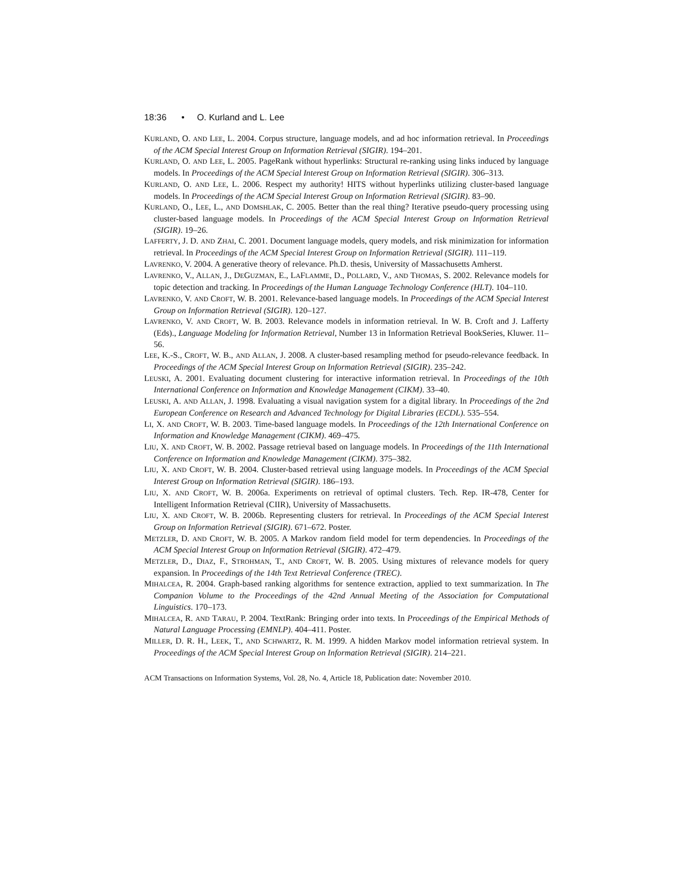18:36 • O. Kurland and L. Lee
KURLAND, O. AND LEE, L. 2004. Corpus structure, language models, and ad hoc information retrieval. In Proceedings of the ACM Special Interest Group on Information Retrieval (SIGIR). 194–201.
KURLAND, O. AND LEE, L. 2005. PageRank without hyperlinks: Structural re-ranking using links induced by language models. In Proceedings of the ACM Special Interest Group on Information Retrieval (SIGIR). 306–313.
KURLAND, O. AND LEE, L. 2006. Respect my authority! HITS without hyperlinks utilizing cluster-based language models. In Proceedings of the ACM Special Interest Group on Information Retrieval (SIGIR). 83–90.
KURLAND, O., LEE, L., AND DOMSHLAK, C. 2005. Better than the real thing? Iterative pseudo-query processing using cluster-based language models. In Proceedings of the ACM Special Interest Group on Information Retrieval (SIGIR). 19–26.
LAFFERTY, J. D. AND ZHAI, C. 2001. Document language models, query models, and risk minimization for information retrieval. In Proceedings of the ACM Special Interest Group on Information Retrieval (SIGIR). 111–119.
LAVRENKO, V. 2004. A generative theory of relevance. Ph.D. thesis, University of Massachusetts Amherst.
LAVRENKO, V., ALLAN, J., DEGUZMAN, E., LAFLAMME, D., POLLARD, V., AND THOMAS, S. 2002. Relevance models for topic detection and tracking. In Proceedings of the Human Language Technology Conference (HLT). 104–110.
LAVRENKO, V. AND CROFT, W. B. 2001. Relevance-based language models. In Proceedings of the ACM Special Interest Group on Information Retrieval (SIGIR). 120–127.
LAVRENKO, V. AND CROFT, W. B. 2003. Relevance models in information retrieval. In W. B. Croft and J. Lafferty (Eds)., Language Modeling for Information Retrieval, Number 13 in Information Retrieval BookSeries, Kluwer. 11–56.
LEE, K.-S., CROFT, W. B., AND ALLAN, J. 2008. A cluster-based resampling method for pseudo-relevance feedback. In Proceedings of the ACM Special Interest Group on Information Retrieval (SIGIR). 235–242.
LEUSKI, A. 2001. Evaluating document clustering for interactive information retrieval. In Proceedings of the 10th International Conference on Information and Knowledge Management (CIKM). 33–40.
LEUSKI, A. AND ALLAN, J. 1998. Evaluating a visual navigation system for a digital library. In Proceedings of the 2nd European Conference on Research and Advanced Technology for Digital Libraries (ECDL). 535–554.
LI, X. AND CROFT, W. B. 2003. Time-based language models. In Proceedings of the 12th International Conference on Information and Knowledge Management (CIKM). 469–475.
LIU, X. AND CROFT, W. B. 2002. Passage retrieval based on language models. In Proceedings of the 11th International Conference on Information and Knowledge Management (CIKM). 375–382.
LIU, X. AND CROFT, W. B. 2004. Cluster-based retrieval using language models. In Proceedings of the ACM Special Interest Group on Information Retrieval (SIGIR). 186–193.
LIU, X. AND CROFT, W. B. 2006a. Experiments on retrieval of optimal clusters. Tech. Rep. IR-478, Center for Intelligent Information Retrieval (CIIR), University of Massachusetts.
LIU, X. AND CROFT, W. B. 2006b. Representing clusters for retrieval. In Proceedings of the ACM Special Interest Group on Information Retrieval (SIGIR). 671–672. Poster.
METZLER, D. AND CROFT, W. B. 2005. A Markov random field model for term dependencies. In Proceedings of the ACM Special Interest Group on Information Retrieval (SIGIR). 472–479.
METZLER, D., DIAZ, F., STROHMAN, T., AND CROFT, W. B. 2005. Using mixtures of relevance models for query expansion. In Proceedings of the 14th Text Retrieval Conference (TREC).
MIHALCEA, R. 2004. Graph-based ranking algorithms for sentence extraction, applied to text summarization. In The Companion Volume to the Proceedings of the 42nd Annual Meeting of the Association for Computational Linguistics. 170–173.
MIHALCEA, R. AND TARAU, P. 2004. TextRank: Bringing order into texts. In Proceedings of the Empirical Methods of Natural Language Processing (EMNLP). 404–411. Poster.
MILLER, D. R. H., LEEK, T., AND SCHWARTZ, R. M. 1999. A hidden Markov model information retrieval system. In Proceedings of the ACM Special Interest Group on Information Retrieval (SIGIR). 214–221.
ACM Transactions on Information Systems, Vol. 28, No. 4, Article 18, Publication date: November 2010.